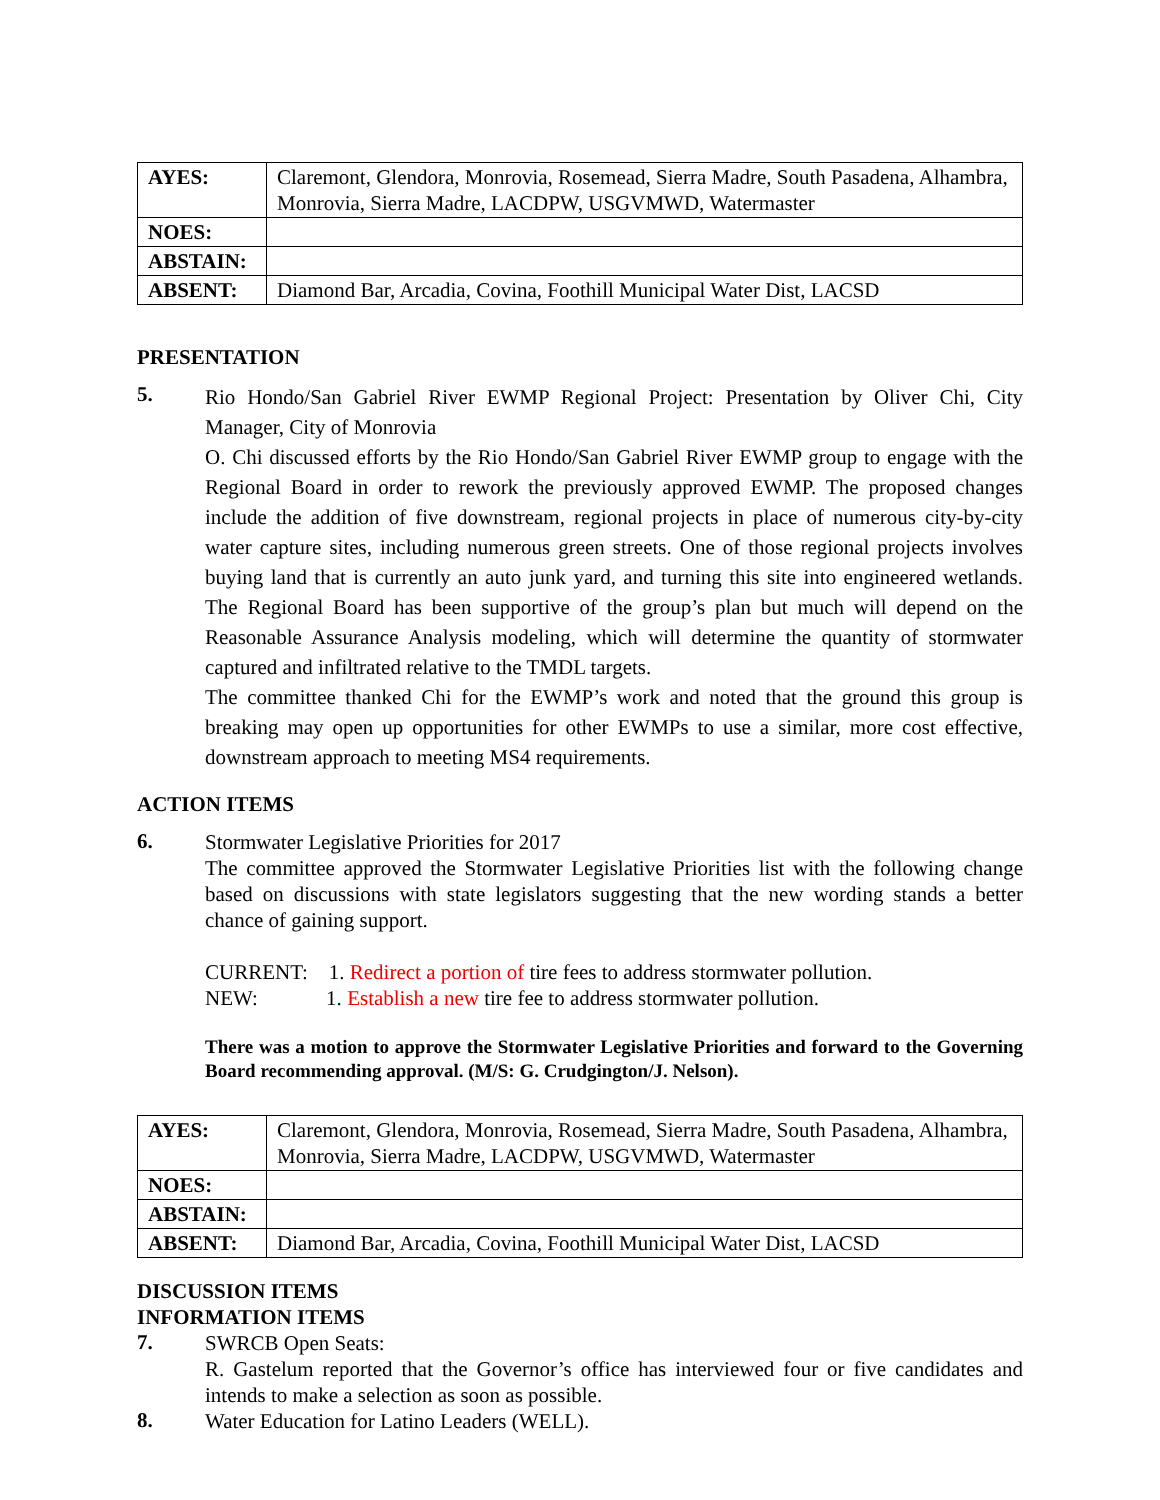| AYES: | Claremont, Glendora, Monrovia, Rosemead, Sierra Madre, South Pasadena, Alhambra, Monrovia, Sierra Madre, LACDPW, USGVMWD, Watermaster |
| NOES: | |
| ABSTAIN: | |
| ABSENT: | Diamond Bar, Arcadia, Covina, Foothill Municipal Water Dist, LACSD |
PRESENTATION
5.
Rio Hondo/San Gabriel River EWMP Regional Project: Presentation by Oliver Chi, City Manager, City of Monrovia
O. Chi discussed efforts by the Rio Hondo/San Gabriel River EWMP group to engage with the Regional Board in order to rework the previously approved EWMP. The proposed changes include the addition of five downstream, regional projects in place of numerous city-by-city water capture sites, including numerous green streets. One of those regional projects involves buying land that is currently an auto junk yard, and turning this site into engineered wetlands. The Regional Board has been supportive of the group’s plan but much will depend on the Reasonable Assurance Analysis modeling, which will determine the quantity of stormwater captured and infiltrated relative to the TMDL targets.
The committee thanked Chi for the EWMP’s work and noted that the ground this group is breaking may open up opportunities for other EWMPs to use a similar, more cost effective, downstream approach to meeting MS4 requirements.
ACTION ITEMS
6.
Stormwater Legislative Priorities for 2017
The committee approved the Stormwater Legislative Priorities list with the following change based on discussions with state legislators suggesting that the new wording stands a better chance of gaining support.
CURRENT: 1. Redirect a portion of tire fees to address stormwater pollution.
NEW: 1. Establish a new tire fee to address stormwater pollution.
There was a motion to approve the Stormwater Legislative Priorities and forward to the Governing Board recommending approval. (M/S: G. Crudgington/J. Nelson).
| AYES: | Claremont, Glendora, Monrovia, Rosemead, Sierra Madre, South Pasadena, Alhambra, Monrovia, Sierra Madre, LACDPW, USGVMWD, Watermaster |
| NOES: | |
| ABSTAIN: | |
| ABSENT: | Diamond Bar, Arcadia, Covina, Foothill Municipal Water Dist, LACSD |
DISCUSSION ITEMS
INFORMATION ITEMS
7.
SWRCB Open Seats:
R. Gastelum reported that the Governor’s office has interviewed four or five candidates and intends to make a selection as soon as possible.
8.
Water Education for Latino Leaders (WELL).